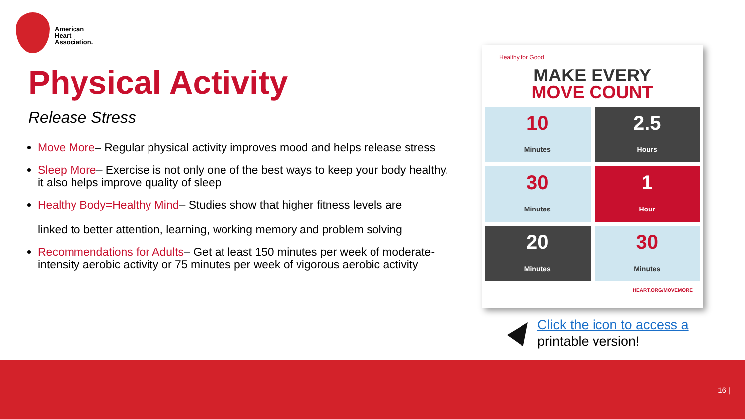American
Heart
Association.
Physical Activity
Release Stress
Move More– Regular physical activity improves mood and helps release stress
Sleep More– Exercise is not only one of the best ways to keep your body healthy, it also helps improve quality of sleep
Healthy Body=Healthy Mind– Studies show that higher fitness levels are
linked to better attention, learning, working memory and problem solving
Recommendations for Adults– Get at least 150 minutes per week of moderate-intensity aerobic activity or 75 minutes per week of vigorous aerobic activity
Healthy for Good
MAKE EVERY
MOVE COUNT
10
Minutes
2.5
Hours
30
Minutes
1
Hour
20
Minutes
30
Minutes
HEART.ORG/MOVEMORE
Click the icon to access a
printable version!
16 |